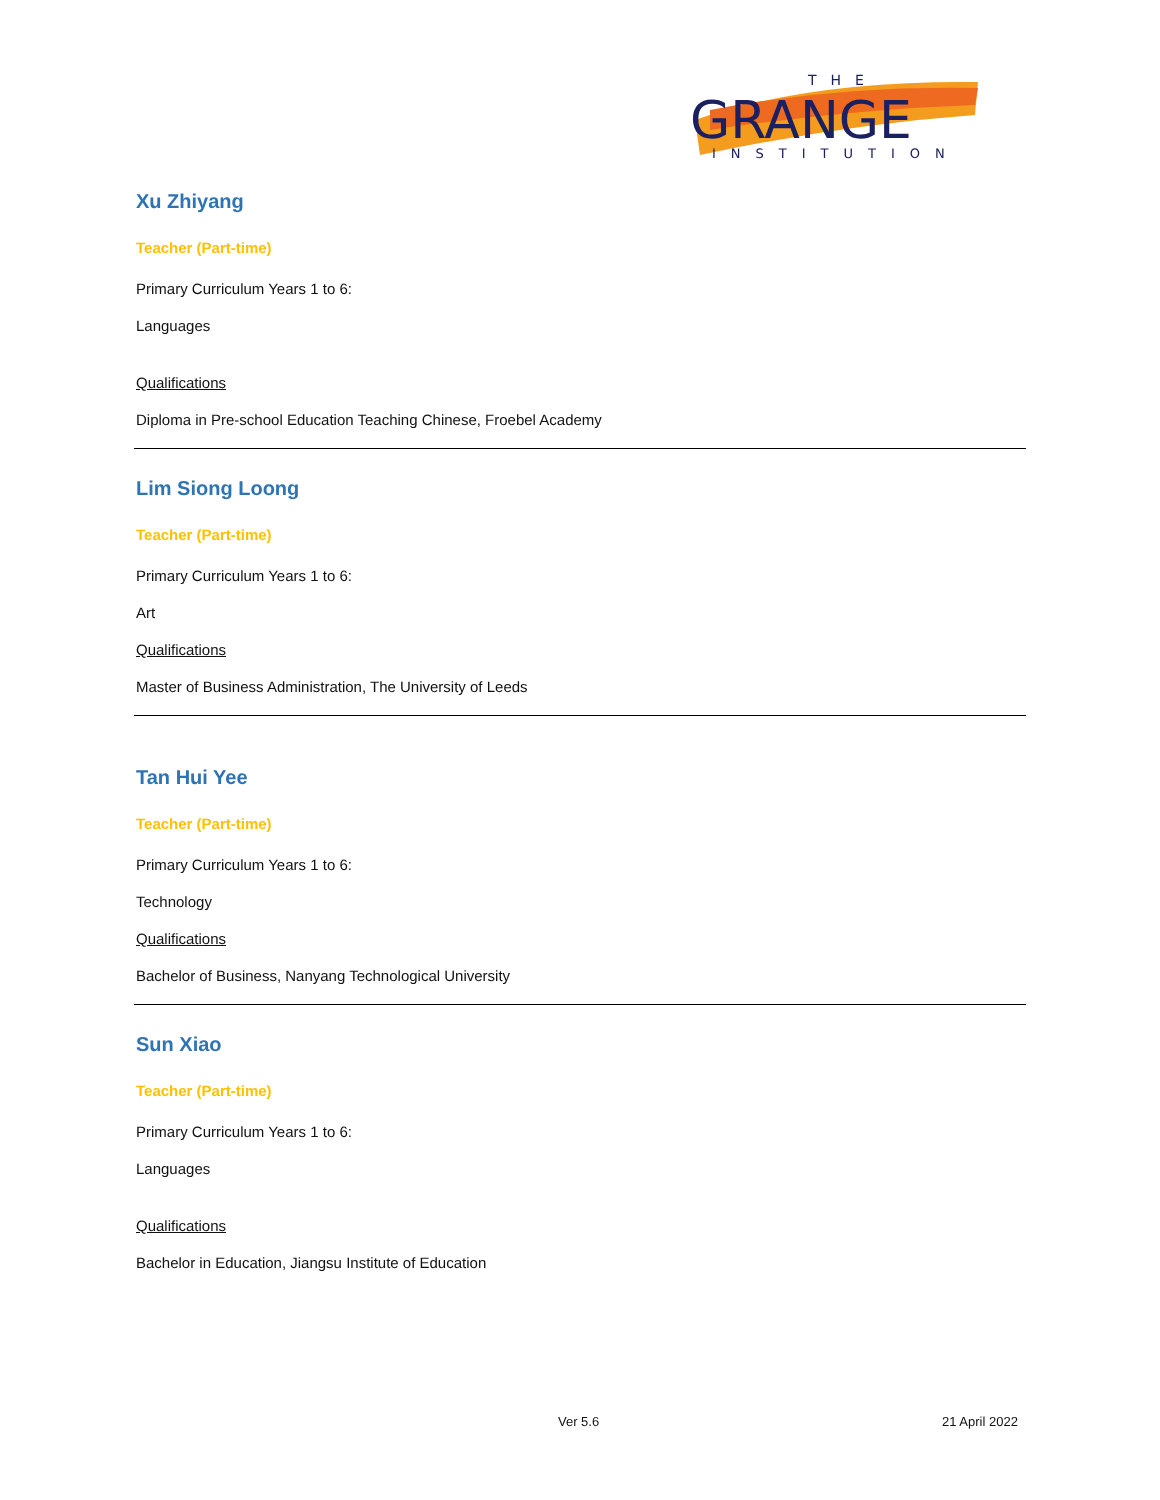THE
GRANGE
INSTITUTION
Xu Zhiyang
Teacher (Part-time)
Primary Curriculum Years 1 to 6:
Languages
Qualifications
Diploma in Pre-school Education Teaching Chinese, Froebel Academy
Lim Siong Loong
Teacher (Part-time)
Primary Curriculum Years 1 to 6:
Art
Qualifications
Master of Business Administration, The University of Leeds
Tan Hui Yee
Teacher (Part-time)
Primary Curriculum Years 1 to 6:
Technology
Qualifications
Bachelor of Business, Nanyang Technological University
Sun Xiao
Teacher (Part-time)
Primary Curriculum Years 1 to 6:
Languages
Qualifications
Bachelor in Education, Jiangsu Institute of Education
Ver 5.6 21 April 2022